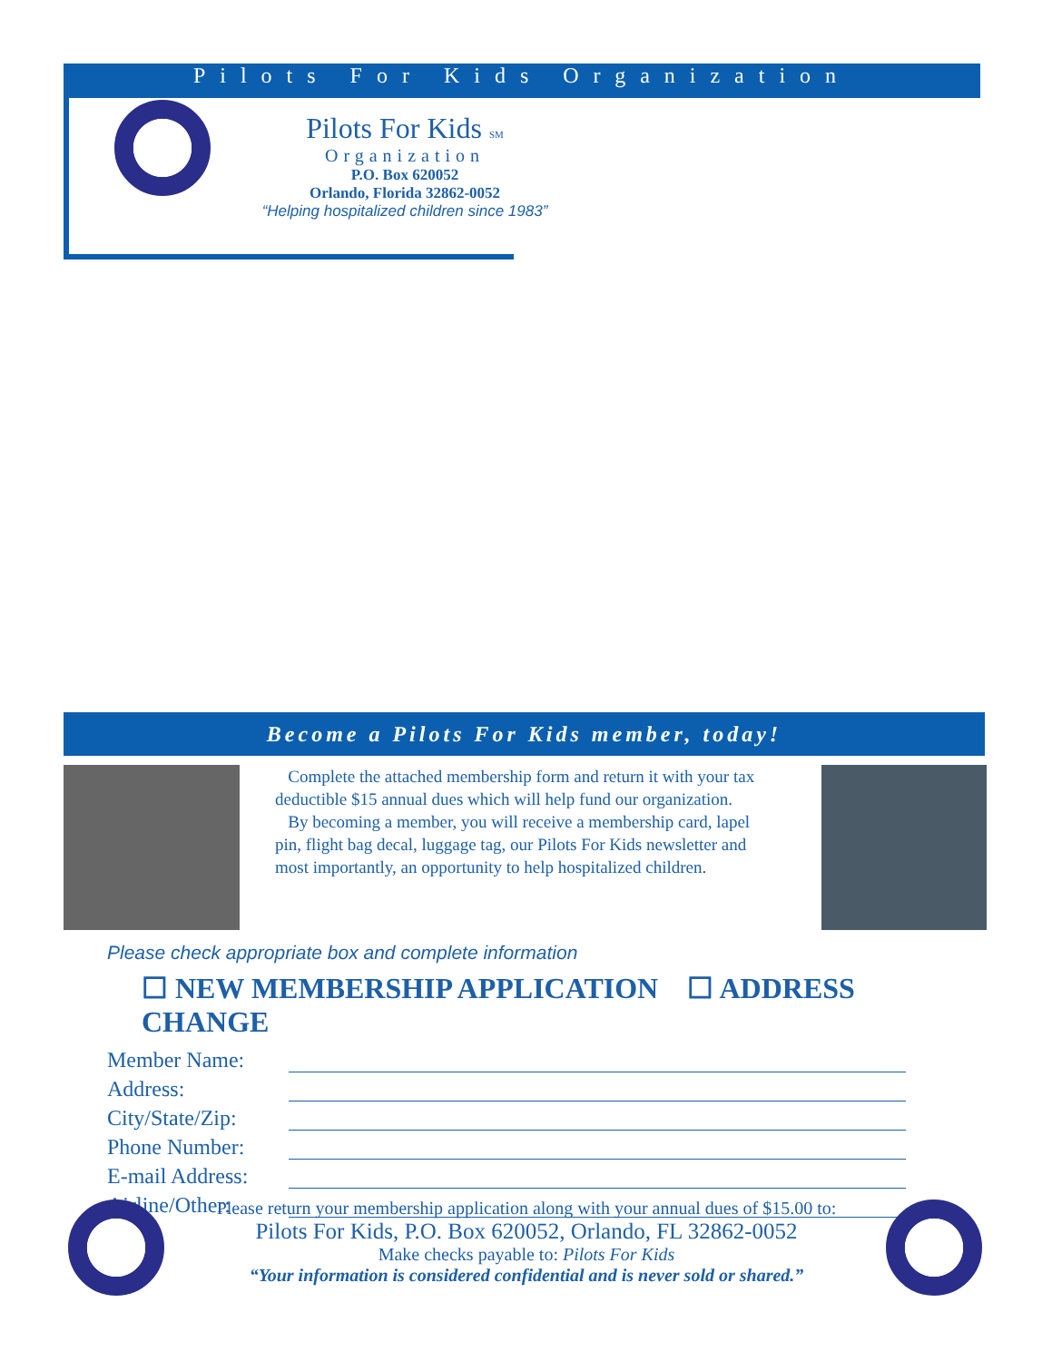Pilots For Kids Organization
Pilots For Kids SM
Organization
P.O. Box 620052
Orlando, Florida 32862-0052
“Helping hospitalized children since 1983”
Become a Pilots For Kids member, today!
Complete the attached membership form and return it with your tax deductible $15 annual dues which will help fund our organization.
By becoming a member, you will receive a membership card, lapel pin, flight bag decal, luggage tag, our Pilots For Kids newsletter and most importantly, an opportunity to help hospitalized children.
Please check appropriate box and complete information
☐ NEW MEMBERSHIP APPLICATION ☐ ADDRESS CHANGE
Member Name:
Address:
City/State/Zip:
Phone Number:
E-mail Address:
Airline/Other:
Please return your membership application along with your annual dues of $15.00 to:
Pilots For Kids, P.O. Box 620052, Orlando, FL 32862-0052
Make checks payable to: Pilots For Kids
“Your information is considered confidential and is never sold or shared.”